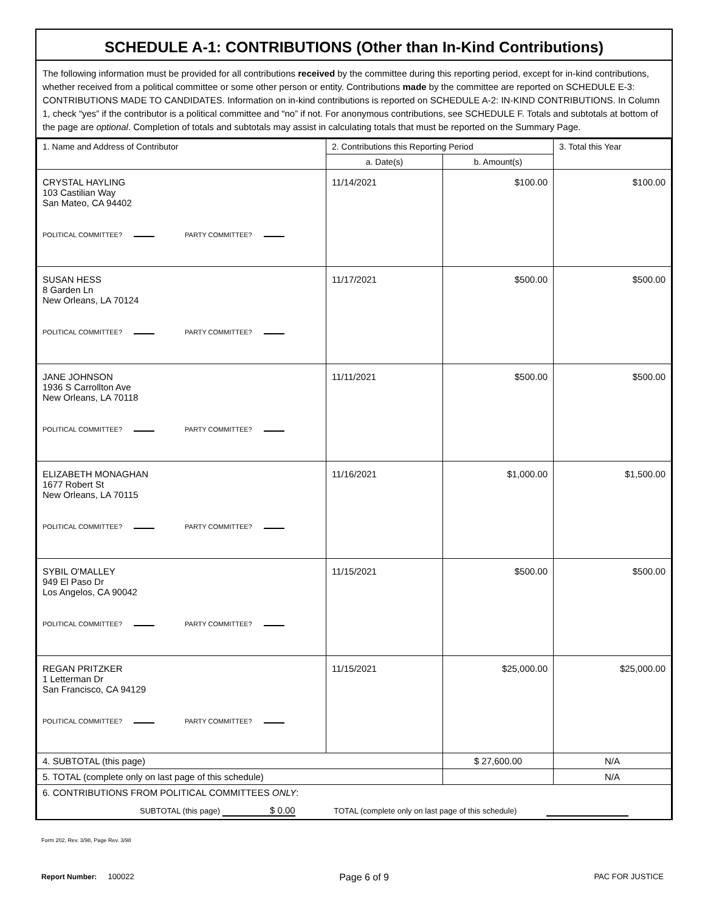SCHEDULE A-1: CONTRIBUTIONS (Other than In-Kind Contributions)
The following information must be provided for all contributions received by the committee during this reporting period, except for in-kind contributions, whether received from a political committee or some other person or entity. Contributions made by the committee are reported on SCHEDULE E-3: CONTRIBUTIONS MADE TO CANDIDATES. Information on in-kind contributions is reported on SCHEDULE A-2: IN-KIND CONTRIBUTIONS. In Column 1, check “yes” if the contributor is a political committee and “no” if not. For anonymous contributions, see SCHEDULE F. Totals and subtotals at bottom of the page are optional. Completion of totals and subtotals may assist in calculating totals that must be reported on the Summary Page.
| 1. Name and Address of Contributor | 2. Contributions this Reporting Period | | 3. Total this Year |
| --- | --- | --- | --- |
| | a. Date(s) | b. Amount(s) | |
| CRYSTAL HAYLING 103 Castilian Way San Mateo, CA 94402 POLITICAL COMMITTEE? PARTY COMMITTEE? | 11/14/2021 | $100.00 | $100.00 |
| SUSAN HESS 8 Garden Ln New Orleans, LA 70124 POLITICAL COMMITTEE? PARTY COMMITTEE? | 11/17/2021 | $500.00 | $500.00 |
| JANE JOHNSON 1936 S Carrollton Ave New Orleans, LA 70118 POLITICAL COMMITTEE? PARTY COMMITTEE? | 11/11/2021 | $500.00 | $500.00 |
| ELIZABETH MONAGHAN 1677 Robert St New Orleans, LA 70115 POLITICAL COMMITTEE? PARTY COMMITTEE? | 11/16/2021 | $1,000.00 | $1,500.00 |
| SYBIL O'MALLEY 949 El Paso Dr Los Angelos, CA 90042 POLITICAL COMMITTEE? PARTY COMMITTEE? | 11/15/2021 | $500.00 | $500.00 |
| REGAN PRITZKER 1 Letterman Dr San Francisco, CA 94129 POLITICAL COMMITTEE? PARTY COMMITTEE? | 11/15/2021 | $25,000.00 | $25,000.00 |
| 4. SUBTOTAL (this page) | | $ 27,600.00 | N/A |
| 5. TOTAL (complete only on last page of this schedule) | | | N/A |
| 6. CONTRIBUTIONS FROM POLITICAL COMMITTEES ONLY : SUBTOTAL (this page) $ 0.00 TOTAL (complete only on last page of this schedule) | | | |
Form 202, Rev. 3/98, Page Rev. 3/98
Report Number: 100022 Page 6 of 9 PAC FOR JUSTICE